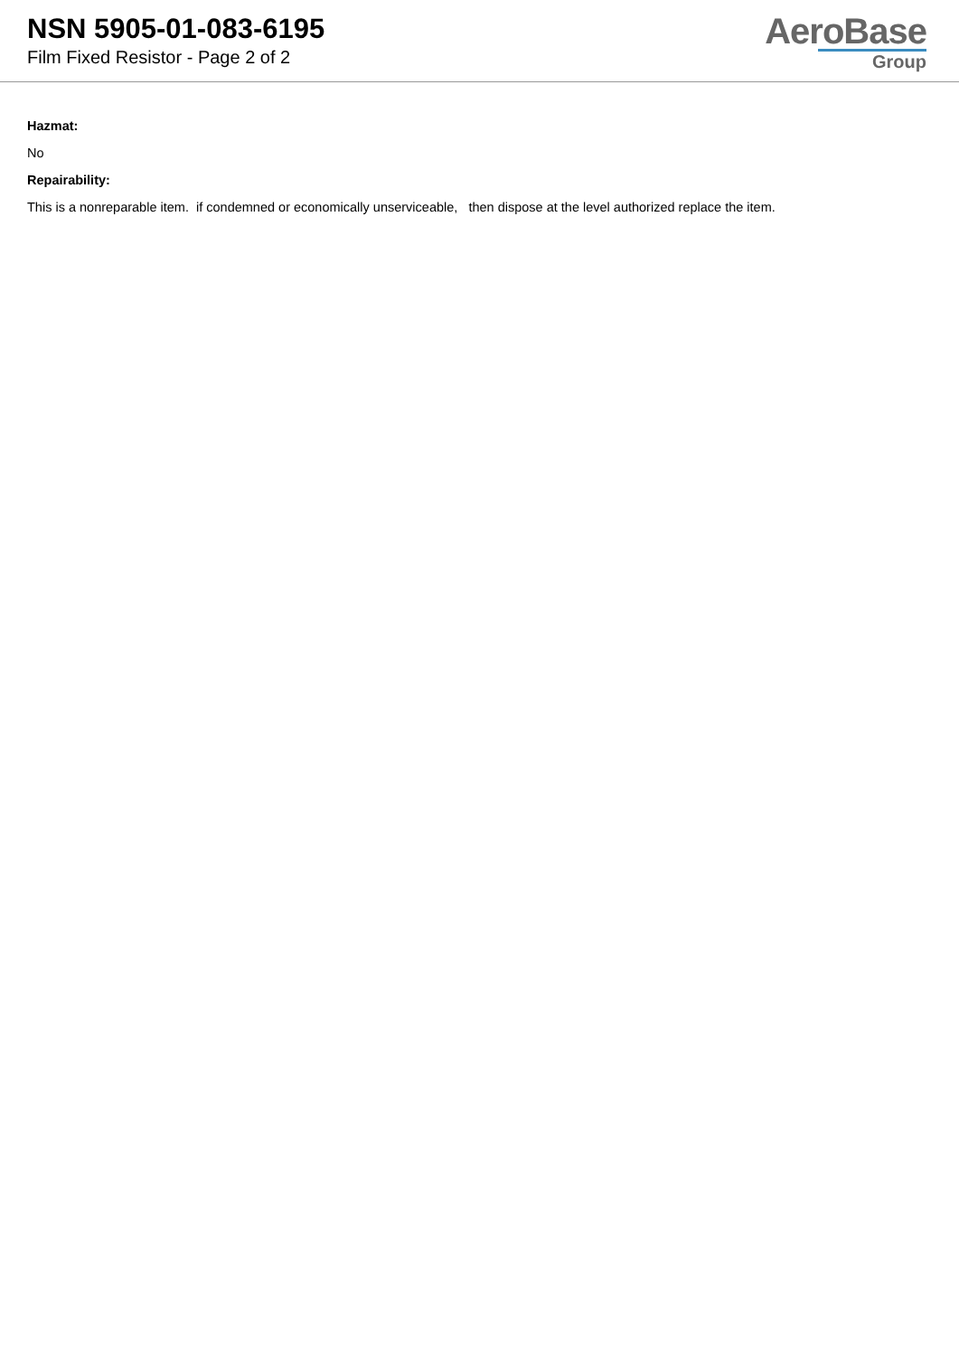NSN 5905-01-083-6195
Film Fixed Resistor - Page 2 of 2
AeroBase
Group
Hazmat:
No
Repairability:
This is a nonreparable item. if condemned or economically unserviceable, then dispose at the level authorized replace the item.